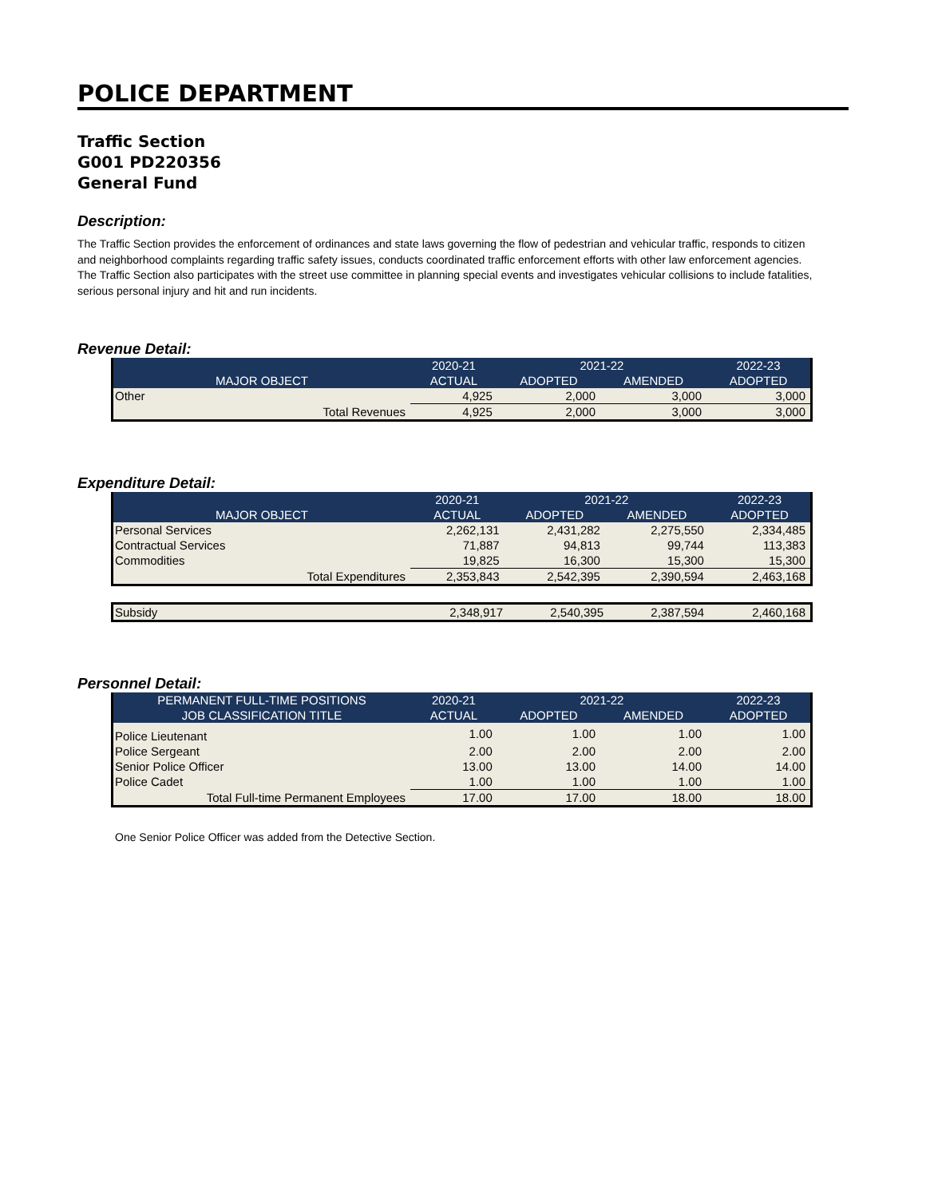POLICE DEPARTMENT
Traffic Section
G001 PD220356
General Fund
Description:
The Traffic Section provides the enforcement of ordinances and state laws governing the flow of pedestrian and vehicular traffic, responds to citizen and neighborhood complaints regarding traffic safety issues, conducts coordinated traffic enforcement efforts with other law enforcement agencies. The Traffic Section also participates with the street use committee in planning special events and investigates vehicular collisions to include fatalities, serious personal injury and hit and run incidents.
Revenue Detail:
| | 2020-21 | 2021-22 | | 2022-23 |
| --- | --- | --- | --- | --- |
| MAJOR OBJECT | ACTUAL | ADOPTED | AMENDED | ADOPTED |
| Other | 4,925 | 2,000 | 3,000 | 3,000 |
| Total Revenues | 4,925 | 2,000 | 3,000 | 3,000 |
Expenditure Detail:
| | 2020-21 | 2021-22 | | 2022-23 |
| --- | --- | --- | --- | --- |
| MAJOR OBJECT | ACTUAL | ADOPTED | AMENDED | ADOPTED |
| Personal Services | 2,262,131 | 2,431,282 | 2,275,550 | 2,334,485 |
| Contractual Services | 71,887 | 94,813 | 99,744 | 113,383 |
| Commodities | 19,825 | 16,300 | 15,300 | 15,300 |
| Total Expenditures | 2,353,843 | 2,542,395 | 2,390,594 | 2,463,168 |
| Subsidy | 2,348,917 | 2,540,395 | 2,387,594 | 2,460,168 |
Personnel Detail:
| PERMANENT FULL-TIME POSITIONS | 2020-21 | 2021-22 | | 2022-23 |
| --- | --- | --- | --- | --- |
| JOB CLASSIFICATION TITLE | ACTUAL | ADOPTED | AMENDED | ADOPTED |
| Police Lieutenant | 1.00 | 1.00 | 1.00 | 1.00 |
| Police Sergeant | 2.00 | 2.00 | 2.00 | 2.00 |
| Senior Police Officer | 13.00 | 13.00 | 14.00 | 14.00 |
| Police Cadet | 1.00 | 1.00 | 1.00 | 1.00 |
| Total Full-time Permanent Employees | 17.00 | 17.00 | 18.00 | 18.00 |
One Senior Police Officer was added from the Detective Section.